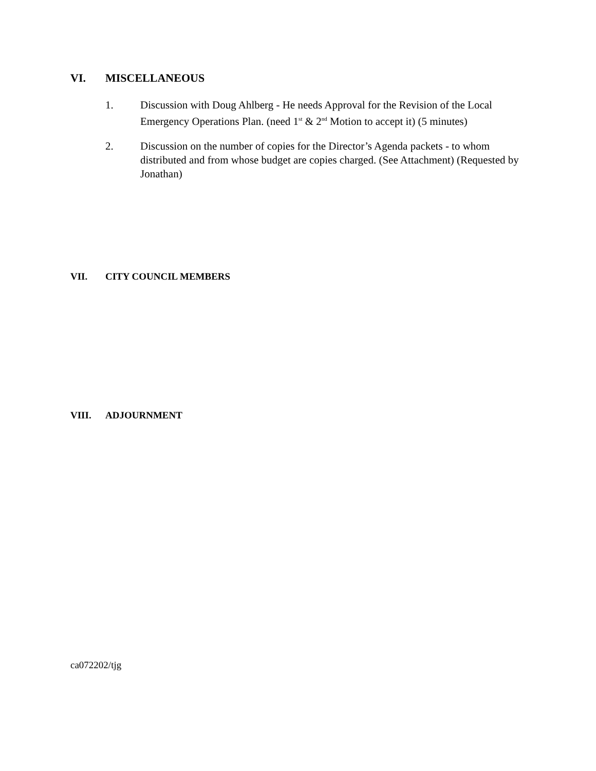VI. MISCELLANEOUS
1. Discussion with Doug Ahlberg - He needs Approval for the Revision of the Local Emergency Operations Plan. (need 1<sup>st</sup> & 2<sup>nd</sup> Motion to accept it) (5 minutes)
2. Discussion on the number of copies for the Director’s Agenda packets - to whom distributed and from whose budget are copies charged. (See Attachment) (Requested by Jonathan)
VII. CITY COUNCIL MEMBERS
VIII. ADJOURNMENT
ca072202/tjg